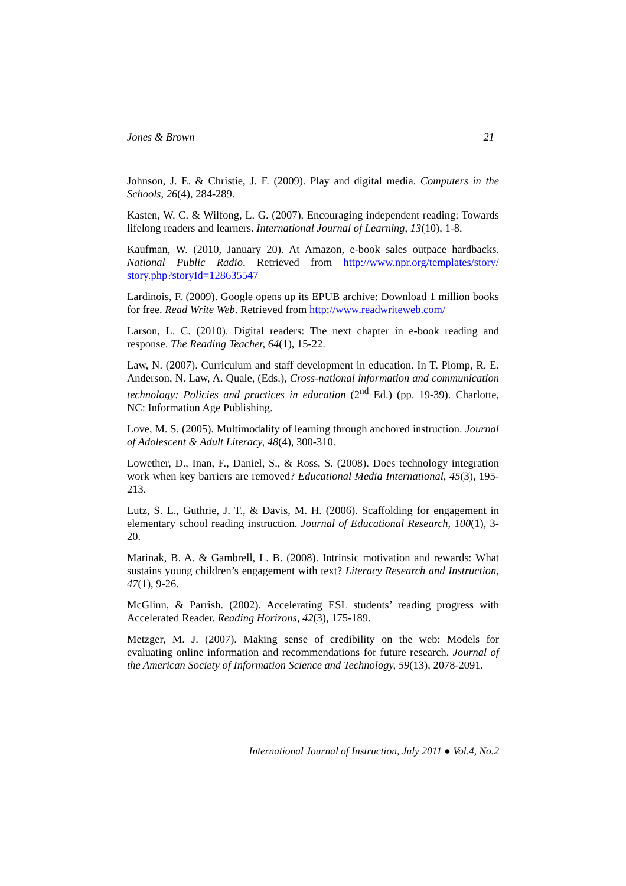Jones & Brown 21
Johnson, J. E. & Christie, J. F. (2009). Play and digital media. Computers in the Schools, 26(4), 284-289.
Kasten, W. C. & Wilfong, L. G. (2007). Encouraging independent reading: Towards lifelong readers and learners. International Journal of Learning, 13(10), 1-8.
Kaufman, W. (2010, January 20). At Amazon, e-book sales outpace hardbacks. National Public Radio. Retrieved from http://www.npr.org/templates/story/ story.php?storyId=128635547
Lardinois, F. (2009). Google opens up its EPUB archive: Download 1 million books for free. Read Write Web. Retrieved from http://www.readwriteweb.com/
Larson, L. C. (2010). Digital readers: The next chapter in e-book reading and response. The Reading Teacher, 64(1), 15-22.
Law, N. (2007). Curriculum and staff development in education. In T. Plomp, R. E. Anderson, N. Law, A. Quale, (Eds.), Cross-national information and communication technology: Policies and practices in education (2<sup>nd</sup> Ed.) (pp. 19-39). Charlotte, NC: Information Age Publishing.
Love, M. S. (2005). Multimodality of learning through anchored instruction. Journal of Adolescent & Adult Literacy, 48(4), 300-310.
Lowether, D., Inan, F., Daniel, S., & Ross, S. (2008). Does technology integration work when key barriers are removed? Educational Media International, 45(3), 195-213.
Lutz, S. L., Guthrie, J. T., & Davis, M. H. (2006). Scaffolding for engagement in elementary school reading instruction. Journal of Educational Research, 100(1), 3-20.
Marinak, B. A. & Gambrell, L. B. (2008). Intrinsic motivation and rewards: What sustains young children’s engagement with text? Literacy Research and Instruction, 47(1), 9-26.
McGlinn, & Parrish. (2002). Accelerating ESL students’ reading progress with Accelerated Reader. Reading Horizons, 42(3), 175-189.
Metzger, M. J. (2007). Making sense of credibility on the web: Models for evaluating online information and recommendations for future research. Journal of the American Society of Information Science and Technology, 59(13), 2078-2091.
International Journal of Instruction, July 2011 ● Vol.4, No.2